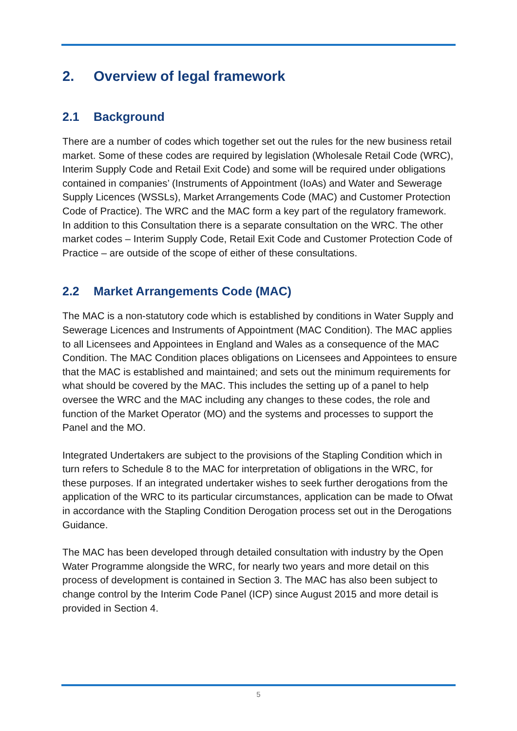2. Overview of legal framework
2.1 Background
There are a number of codes which together set out the rules for the new business retail market. Some of these codes are required by legislation (Wholesale Retail Code (WRC), Interim Supply Code and Retail Exit Code) and some will be required under obligations contained in companies’ (Instruments of Appointment (IoAs) and Water and Sewerage Supply Licences (WSSLs), Market Arrangements Code (MAC) and Customer Protection Code of Practice). The WRC and the MAC form a key part of the regulatory framework. In addition to this Consultation there is a separate consultation on the WRC. The other market codes – Interim Supply Code, Retail Exit Code and Customer Protection Code of Practice – are outside of the scope of either of these consultations.
2.2 Market Arrangements Code (MAC)
The MAC is a non-statutory code which is established by conditions in Water Supply and Sewerage Licences and Instruments of Appointment (MAC Condition). The MAC applies to all Licensees and Appointees in England and Wales as a consequence of the MAC Condition. The MAC Condition places obligations on Licensees and Appointees to ensure that the MAC is established and maintained; and sets out the minimum requirements for what should be covered by the MAC. This includes the setting up of a panel to help oversee the WRC and the MAC including any changes to these codes, the role and function of the Market Operator (MO) and the systems and processes to support the Panel and the MO.
Integrated Undertakers are subject to the provisions of the Stapling Condition which in turn refers to Schedule 8 to the MAC for interpretation of obligations in the WRC, for these purposes. If an integrated undertaker wishes to seek further derogations from the application of the WRC to its particular circumstances, application can be made to Ofwat in accordance with the Stapling Condition Derogation process set out in the Derogations Guidance.
The MAC has been developed through detailed consultation with industry by the Open Water Programme alongside the WRC, for nearly two years and more detail on this process of development is contained in Section 3. The MAC has also been subject to change control by the Interim Code Panel (ICP) since August 2015 and more detail is provided in Section 4.
5